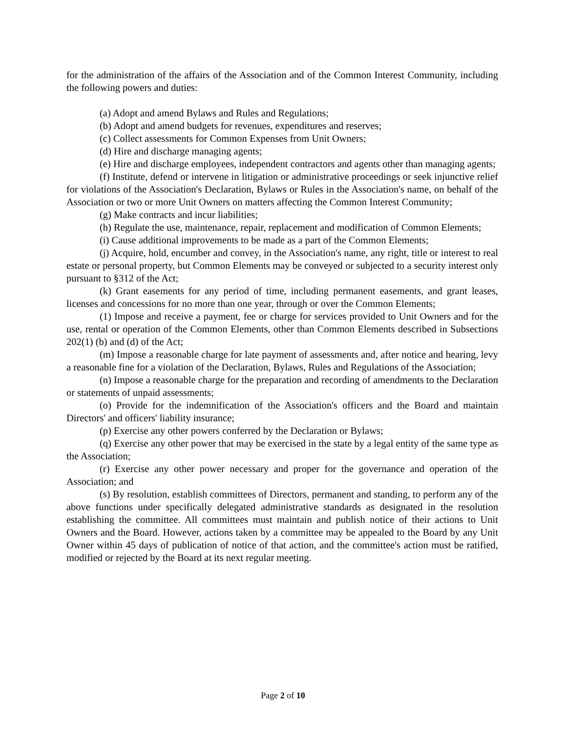for the administration of the affairs of the Association and of the Common Interest Community, including the following powers and duties:
(a) Adopt and amend Bylaws and Rules and Regulations;
(b) Adopt and amend budgets for revenues, expenditures and reserves;
(c) Collect assessments for Common Expenses from Unit Owners;
(d) Hire and discharge managing agents;
(e) Hire and discharge employees, independent contractors and agents other than managing agents;
(f) Institute, defend or intervene in litigation or administrative proceedings or seek injunctive relief for violations of the Association's Declaration, Bylaws or Rules in the Association's name, on behalf of the Association or two or more Unit Owners on matters affecting the Common Interest Community;
(g) Make contracts and incur liabilities;
(h) Regulate the use, maintenance, repair, replacement and modification of Common Elements;
(i) Cause additional improvements to be made as a part of the Common Elements;
(j) Acquire, hold, encumber and convey, in the Association's name, any right, title or interest to real estate or personal property, but Common Elements may be conveyed or subjected to a security interest only pursuant to §312 of the Act;
(k) Grant easements for any period of time, including permanent easements, and grant leases, licenses and concessions for no more than one year, through or over the Common Elements;
(1) Impose and receive a payment, fee or charge for services provided to Unit Owners and for the use, rental or operation of the Common Elements, other than Common Elements described in Subsections 202(1) (b) and (d) of the Act;
(m) Impose a reasonable charge for late payment of assessments and, after notice and hearing, levy a reasonable fine for a violation of the Declaration, Bylaws, Rules and Regulations of the Association;
(n) Impose a reasonable charge for the preparation and recording of amendments to the Declaration or statements of unpaid assessments;
(o) Provide for the indemnification of the Association's officers and the Board and maintain Directors' and officers' liability insurance;
(p) Exercise any other powers conferred by the Declaration or Bylaws;
(q) Exercise any other power that may be exercised in the state by a legal entity of the same type as the Association;
(r) Exercise any other power necessary and proper for the governance and operation of the Association; and
(s) By resolution, establish committees of Directors, permanent and standing, to perform any of the above functions under specifically delegated administrative standards as designated in the resolution establishing the committee. All committees must maintain and publish notice of their actions to Unit Owners and the Board. However, actions taken by a committee may be appealed to the Board by any Unit Owner within 45 days of publication of notice of that action, and the committee's action must be ratified, modified or rejected by the Board at its next regular meeting.
Page 2 of 10